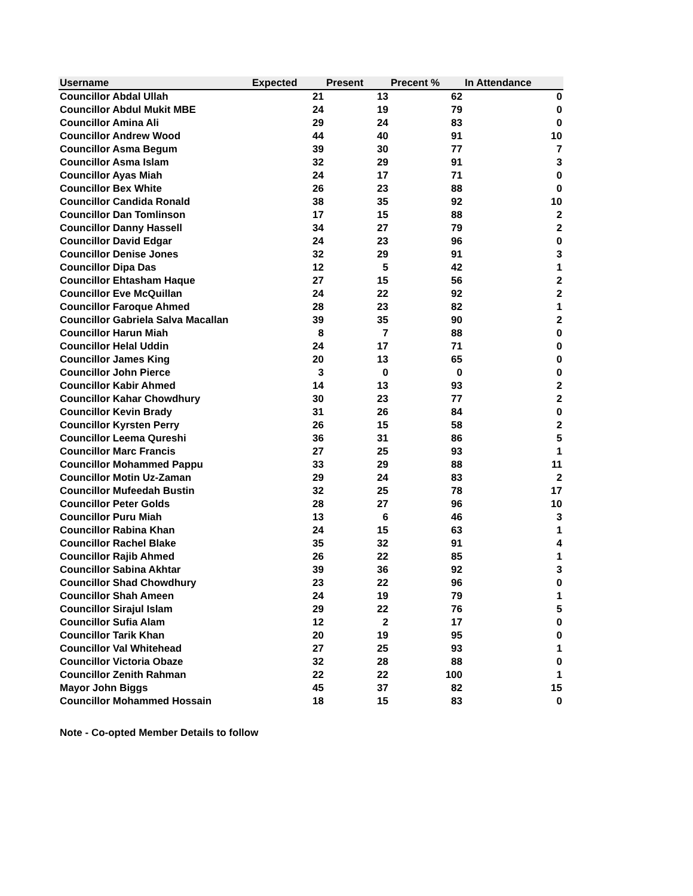| Username | Expected | Present | Precent % | In Attendance |
| --- | --- | --- | --- | --- |
| Councillor Abdal Ullah | 21 | 13 | 62 | 0 |
| Councillor Abdul Mukit MBE | 24 | 19 | 79 | 0 |
| Councillor Amina Ali | 29 | 24 | 83 | 0 |
| Councillor Andrew Wood | 44 | 40 | 91 | 10 |
| Councillor Asma Begum | 39 | 30 | 77 | 7 |
| Councillor Asma Islam | 32 | 29 | 91 | 3 |
| Councillor Ayas Miah | 24 | 17 | 71 | 0 |
| Councillor Bex White | 26 | 23 | 88 | 0 |
| Councillor Candida Ronald | 38 | 35 | 92 | 10 |
| Councillor Dan Tomlinson | 17 | 15 | 88 | 2 |
| Councillor Danny Hassell | 34 | 27 | 79 | 2 |
| Councillor David Edgar | 24 | 23 | 96 | 0 |
| Councillor Denise Jones | 32 | 29 | 91 | 3 |
| Councillor Dipa Das | 12 | 5 | 42 | 1 |
| Councillor Ehtasham Haque | 27 | 15 | 56 | 2 |
| Councillor Eve McQuillan | 24 | 22 | 92 | 2 |
| Councillor Faroque Ahmed | 28 | 23 | 82 | 1 |
| Councillor Gabriela Salva Macallan | 39 | 35 | 90 | 2 |
| Councillor Harun Miah | 8 | 7 | 88 | 0 |
| Councillor Helal Uddin | 24 | 17 | 71 | 0 |
| Councillor James King | 20 | 13 | 65 | 0 |
| Councillor John Pierce | 3 | 0 | 0 | 0 |
| Councillor Kabir Ahmed | 14 | 13 | 93 | 2 |
| Councillor Kahar Chowdhury | 30 | 23 | 77 | 2 |
| Councillor Kevin Brady | 31 | 26 | 84 | 0 |
| Councillor Kyrsten Perry | 26 | 15 | 58 | 2 |
| Councillor Leema Qureshi | 36 | 31 | 86 | 5 |
| Councillor Marc Francis | 27 | 25 | 93 | 1 |
| Councillor Mohammed Pappu | 33 | 29 | 88 | 11 |
| Councillor Motin Uz-Zaman | 29 | 24 | 83 | 2 |
| Councillor Mufeedah Bustin | 32 | 25 | 78 | 17 |
| Councillor Peter Golds | 28 | 27 | 96 | 10 |
| Councillor Puru Miah | 13 | 6 | 46 | 3 |
| Councillor Rabina Khan | 24 | 15 | 63 | 1 |
| Councillor Rachel Blake | 35 | 32 | 91 | 4 |
| Councillor Rajib Ahmed | 26 | 22 | 85 | 1 |
| Councillor Sabina Akhtar | 39 | 36 | 92 | 3 |
| Councillor Shad Chowdhury | 23 | 22 | 96 | 0 |
| Councillor Shah Ameen | 24 | 19 | 79 | 1 |
| Councillor Sirajul Islam | 29 | 22 | 76 | 5 |
| Councillor Sufia Alam | 12 | 2 | 17 | 0 |
| Councillor Tarik Khan | 20 | 19 | 95 | 0 |
| Councillor Val Whitehead | 27 | 25 | 93 | 1 |
| Councillor Victoria Obaze | 32 | 28 | 88 | 0 |
| Councillor Zenith Rahman | 22 | 22 | 100 | 1 |
| Mayor John Biggs | 45 | 37 | 82 | 15 |
| Councillor Mohammed Hossain | 18 | 15 | 83 | 0 |
Note - Co-opted Member Details to follow